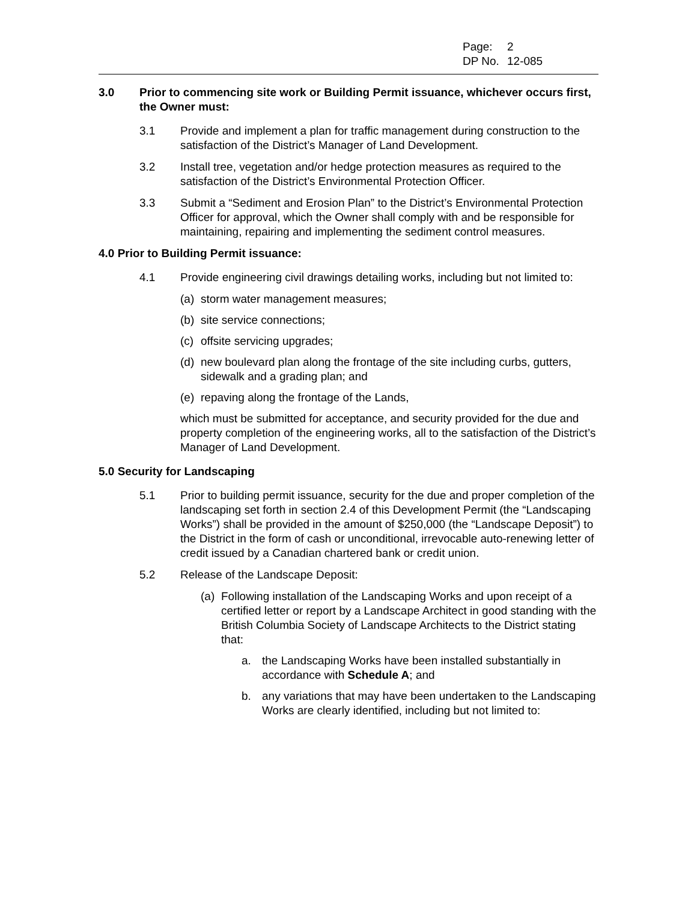Page: 2
DP No. 12-085
3.0 Prior to commencing site work or Building Permit issuance, whichever occurs first, the Owner must:
3.1 Provide and implement a plan for traffic management during construction to the satisfaction of the District’s Manager of Land Development.
3.2 Install tree, vegetation and/or hedge protection measures as required to the satisfaction of the District’s Environmental Protection Officer.
3.3 Submit a “Sediment and Erosion Plan” to the District’s Environmental Protection Officer for approval, which the Owner shall comply with and be responsible for maintaining, repairing and implementing the sediment control measures.
4.0 Prior to Building Permit issuance:
4.1 Provide engineering civil drawings detailing works, including but not limited to:
(a)
storm water management measures;
(b)
site service connections;
(c)
offsite servicing upgrades;
(d)
new boulevard plan along the frontage of the site including curbs, gutters, sidewalk and a grading plan; and
(e)
repaving along the frontage of the Lands,
which must be submitted for acceptance, and security provided for the due and property completion of the engineering works, all to the satisfaction of the District’s Manager of Land Development.
5.0 Security for Landscaping
5.1 Prior to building permit issuance, security for the due and proper completion of the landscaping set forth in section 2.4 of this Development Permit (the “Landscaping Works”) shall be provided in the amount of $250,000 (the “Landscape Deposit”) to the District in the form of cash or unconditional, irrevocable auto-renewing letter of credit issued by a Canadian chartered bank or credit union.
5.2 Release of the Landscape Deposit:
(a)
Following installation of the Landscaping Works and upon receipt of a certified letter or report by a Landscape Architect in good standing with the British Columbia Society of Landscape Architects to the District stating that:
a. the Landscaping Works have been installed substantially in accordance with Schedule A; and
b. any variations that may have been undertaken to the Landscaping Works are clearly identified, including but not limited to: